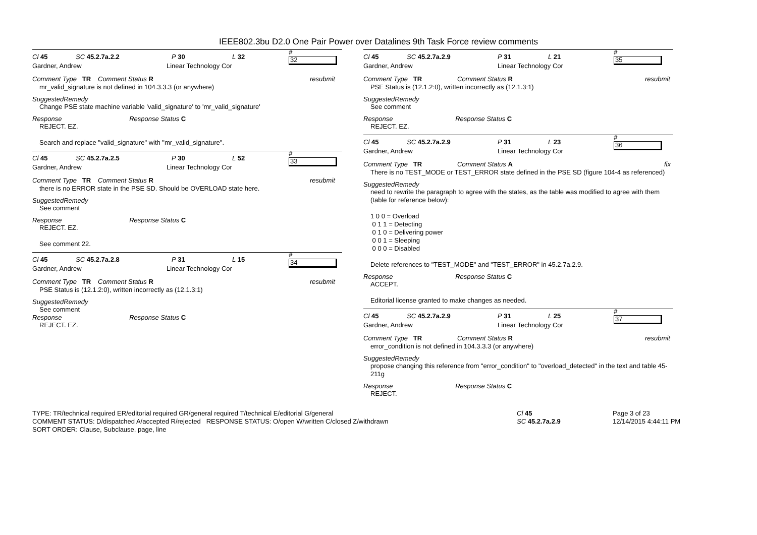IEEE802.3bu D2.0 One Pair Power over Datalines 9th Task Force review comments
Cl 45 SC 45.2.7a.2.2 P 30 L 32 #
32
Gardner, Andrew Linear Technology Cor
Comment Type TR Comment Status R resubmit
mr_valid_signature is not defined in 104.3.3.3 (or anywhere)
SuggestedRemedy
Change PSE state machine variable 'valid_signature' to 'mr_valid_signature'
Response Response Status C
REJECT. EZ.
Search and replace "valid_signature" with "mr_valid_signature".
Cl 45 SC 45.2.7a.2.5 P 30 L 52 #
33
Gardner, Andrew Linear Technology Cor
Comment Type TR Comment Status R resubmit
there is no ERROR state in the PSE SD. Should be OVERLOAD state here.
SuggestedRemedy
See comment
Response Response Status C
REJECT. EZ.
See comment 22.
Cl 45 SC 45.2.7a.2.8 P 31 L 15 #
34
Gardner, Andrew Linear Technology Cor
Comment Type TR Comment Status R resubmit
PSE Status is (12.1.2:0), written incorrectly as (12.1.3:1)
SuggestedRemedy
See comment
Response Response Status C
REJECT. EZ.
Cl 45 SC 45.2.7a.2.9 P 31 L 21 #
35
Gardner, Andrew Linear Technology Cor
Comment Type TR Comment Status R resubmit
PSE Status is (12.1.2:0), written incorrectly as (12.1.3:1)
SuggestedRemedy
See comment
Response Response Status C
REJECT. EZ.
Cl 45 SC 45.2.7a.2.9 P 31 L 23 #
36
Gardner, Andrew Linear Technology Cor
Comment Type TR Comment Status A fix
There is no TEST_MODE or TEST_ERROR state defined in the PSE SD (figure 104-4 as referenced)
SuggestedRemedy
need to rewrite the paragraph to agree with the states, as the table was modified to agree with them (table for reference below):
1 0 0 = Overload
0 1 1 = Detecting
0 1 0 = Delivering power
0 0 1 = Sleeping
0 0 0 = Disabled
Delete references to "TEST_MODE" and "TEST_ERROR" in 45.2.7a.2.9.
Response Response Status C
ACCEPT.
Editorial license granted to make changes as needed.
Cl 45 SC 45.2.7a.2.9 P 31 L 25 #
37
Gardner, Andrew Linear Technology Cor
Comment Type TR Comment Status R resubmit
error_condition is not defined in 104.3.3.3 (or anywhere)
SuggestedRemedy
propose changing this reference from "error_condition" to "overload_detected" in the text and table 45-211g
Response Response Status C
REJECT.
TYPE: TR/technical required ER/editorial required GR/general required T/technical E/editorial G/general
COMMENT STATUS: D/dispatched A/accepted R/rejected RESPONSE STATUS: O/open W/written C/closed Z/withdrawn
SORT ORDER: Clause, Subclause, page, line
Cl 45
SC 45.2.7a.2.9
Page 3 of 23
12/14/2015 4:44:11 PM